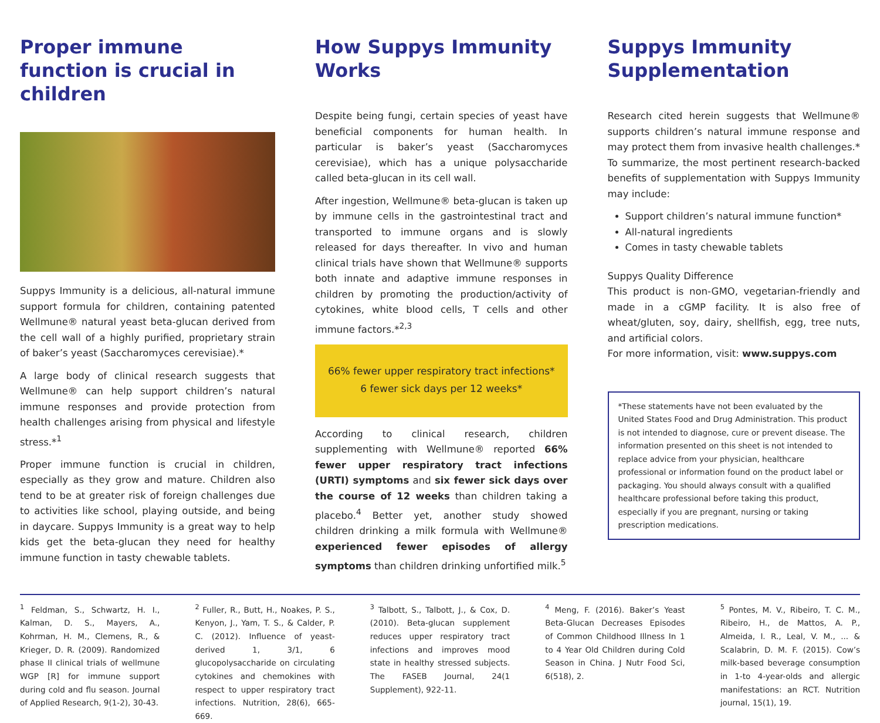Proper immune function is crucial in children
Suppys Immunity is a delicious, all-natural immune support formula for children, containing patented Wellmune® natural yeast beta-glucan derived from the cell wall of a highly purified, proprietary strain of baker’s yeast (Saccharomyces cerevisiae).*
A large body of clinical research suggests that Wellmune® can help support children’s natural immune responses and provide protection from health challenges arising from physical and lifestyle stress.*<sup>1</sup>
Proper immune function is crucial in children, especially as they grow and mature. Children also tend to be at greater risk of foreign challenges due to activities like school, playing outside, and being in daycare. Suppys Immunity is a great way to help kids get the beta-glucan they need for healthy immune function in tasty chewable tablets.
How Suppys Immunity Works
Despite being fungi, certain species of yeast have beneficial components for human health. In particular is baker’s yeast (Saccharomyces cerevisiae), which has a unique polysaccharide called beta-glucan in its cell wall.
After ingestion, Wellmune® beta-glucan is taken up by immune cells in the gastrointestinal tract and transported to immune organs and is slowly released for days thereafter. In vivo and human clinical trials have shown that Wellmune® supports both innate and adaptive immune responses in children by promoting the production/activity of cytokines, white blood cells, T cells and other immune factors.*<sup>2,3</sup>
66% fewer upper respiratory tract infections*
6 fewer sick days per 12 weeks*
According to clinical research, children supplementing with Wellmune® reported 66% fewer upper respiratory tract infections (URTI) symptoms and six fewer sick days over the course of 12 weeks than children taking a placebo.<sup>4</sup> Better yet, another study showed children drinking a milk formula with Wellmune® experienced fewer episodes of allergy symptoms than children drinking unfortified milk.<sup>5</sup>
Suppys Immunity Supplementation
Research cited herein suggests that Wellmune® supports children’s natural immune response and may protect them from invasive health challenges.* To summarize, the most pertinent research-backed benefits of supplementation with Suppys Immunity may include:
Support children’s natural immune function*
All-natural ingredients
Comes in tasty chewable tablets
Suppys Quality Difference
This product is non-GMO, vegetarian-friendly and made in a cGMP facility. It is also free of wheat/gluten, soy, dairy, shellfish, egg, tree nuts, and artificial colors.
For more information, visit: www.suppys.com
*These statements have not been evaluated by the United States Food and Drug Administration. This product is not intended to diagnose, cure or prevent disease. The information presented on this sheet is not intended to replace advice from your physician, healthcare professional or information found on the product label or packaging. You should always consult with a qualified healthcare professional before taking this product, especially if you are pregnant, nursing or taking prescription medications.
<sup>1</sup> Feldman, S., Schwartz, H. I., Kalman, D. S., Mayers, A., Kohrman, H. M., Clemens, R., & Krieger, D. R. (2009). Randomized phase II clinical trials of wellmune WGP [R] for immune support during cold and flu season. Journal of Applied Research, 9(1-2), 30-43.
<sup>2</sup> Fuller, R., Butt, H., Noakes, P. S., Kenyon, J., Yam, T. S., & Calder, P. C. (2012). Influence of yeast-derived 1, 3/1, 6 glucopolysaccharide on circulating cytokines and chemokines with respect to upper respiratory tract infections. Nutrition, 28(6), 665-669.
<sup>3</sup> Talbott, S., Talbott, J., & Cox, D. (2010). Beta-glucan supplement reduces upper respiratory tract infections and improves mood state in healthy stressed subjects. The FASEB Journal, 24(1 Supplement), 922-11.
<sup>4</sup> Meng, F. (2016). Baker’s Yeast Beta-Glucan Decreases Episodes of Common Childhood Illness In 1 to 4 Year Old Children during Cold Season in China. J Nutr Food Sci, 6(518), 2.
<sup>5</sup> Pontes, M. V., Ribeiro, T. C. M., Ribeiro, H., de Mattos, A. P., Almeida, I. R., Leal, V. M., ... & Scalabrin, D. M. F. (2015). Cow’s milk-based beverage consumption in 1-to 4-year-olds and allergic manifestations: an RCT. Nutrition journal, 15(1), 19.